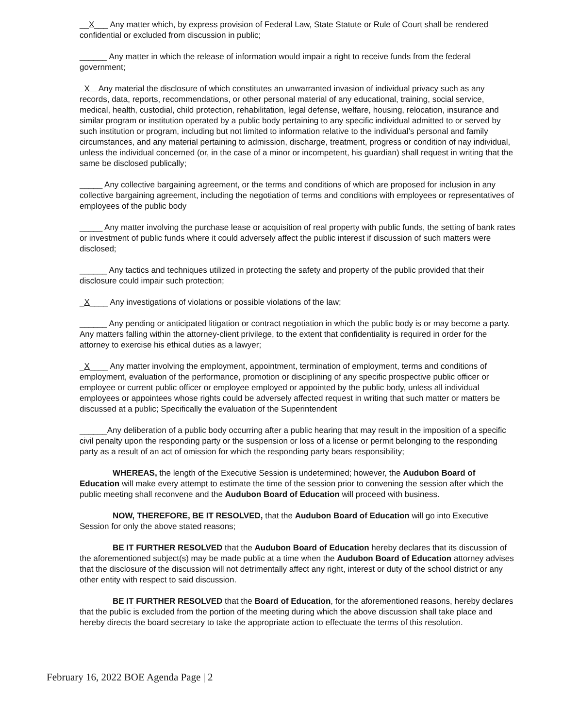__X___ Any matter which, by express provision of Federal Law, State Statute or Rule of Court shall be rendered confidential or excluded from discussion in public;
______ Any matter in which the release of information would impair a right to receive funds from the federal government;
X Any material the disclosure of which constitutes an unwarranted invasion of individual privacy such as any records, data, reports, recommendations, or other personal material of any educational, training, social service, medical, health, custodial, child protection, rehabilitation, legal defense, welfare, housing, relocation, insurance and similar program or institution operated by a public body pertaining to any specific individual admitted to or served by such institution or program, including but not limited to information relative to the individual’s personal and family circumstances, and any material pertaining to admission, discharge, treatment, progress or condition of nay individual, unless the individual concerned (or, in the case of a minor or incompetent, his guardian) shall request in writing that the same be disclosed publically;
_____ Any collective bargaining agreement, or the terms and conditions of which are proposed for inclusion in any collective bargaining agreement, including the negotiation of terms and conditions with employees or representatives of employees of the public body
_____ Any matter involving the purchase lease or acquisition of real property with public funds, the setting of bank rates or investment of public funds where it could adversely affect the public interest if discussion of such matters were disclosed;
______ Any tactics and techniques utilized in protecting the safety and property of the public provided that their disclosure could impair such protection;
_X____ Any investigations of violations or possible violations of the law;
______ Any pending or anticipated litigation or contract negotiation in which the public body is or may become a party. Any matters falling within the attorney-client privilege, to the extent that confidentiality is required in order for the attorney to exercise his ethical duties as a lawyer;
_X____ Any matter involving the employment, appointment, termination of employment, terms and conditions of employment, evaluation of the performance, promotion or disciplining of any specific prospective public officer or employee or current public officer or employee employed or appointed by the public body, unless all individual employees or appointees whose rights could be adversely affected request in writing that such matter or matters be discussed at a public; Specifically the evaluation of the Superintendent
______Any deliberation of a public body occurring after a public hearing that may result in the imposition of a specific civil penalty upon the responding party or the suspension or loss of a license or permit belonging to the responding party as a result of an act of omission for which the responding party bears responsibility;
WHEREAS, the length of the Executive Session is undetermined; however, the Audubon Board of Education will make every attempt to estimate the time of the session prior to convening the session after which the public meeting shall reconvene and the Audubon Board of Education will proceed with business.
NOW, THEREFORE, BE IT RESOLVED, that the Audubon Board of Education will go into Executive Session for only the above stated reasons;
BE IT FURTHER RESOLVED that the Audubon Board of Education hereby declares that its discussion of the aforementioned subject(s) may be made public at a time when the Audubon Board of Education attorney advises that the disclosure of the discussion will not detrimentally affect any right, interest or duty of the school district or any other entity with respect to said discussion.
BE IT FURTHER RESOLVED that the Board of Education, for the aforementioned reasons, hereby declares that the public is excluded from the portion of the meeting during which the above discussion shall take place and hereby directs the board secretary to take the appropriate action to effectuate the terms of this resolution.
February 16, 2022 BOE Agenda Page | 2